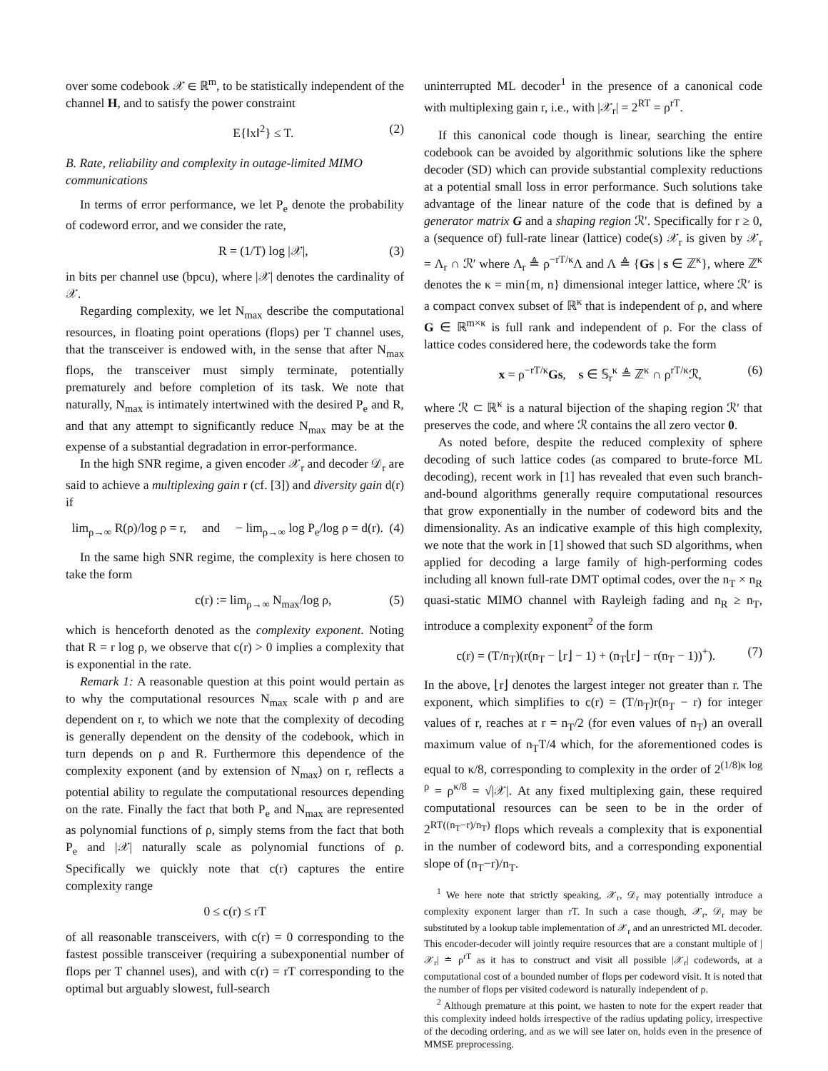over some codebook 𝒳 ∈ ℝ<sup>m</sup>, to be statistically independent of the channel H, and to satisfy the power constraint
E{‖x‖<sup>2</sup>} ≤ T. (2)
B. Rate, reliability and complexity in outage-limited MIMO communications
In terms of error performance, we let P<sub>e</sub> denote the probability of codeword error, and we consider the rate,
R = (1/T) log |𝒳|, (3)
in bits per channel use (bpcu), where |𝒳| denotes the cardinality of 𝒳.
Regarding complexity, we let N<sub>max</sub> describe the computational resources, in floating point operations (flops) per T channel uses, that the transceiver is endowed with, in the sense that after N<sub>max</sub> flops, the transceiver must simply terminate, potentially prematurely and before completion of its task. We note that naturally, N<sub>max</sub> is intimately intertwined with the desired P<sub>e</sub> and R, and that any attempt to significantly reduce N<sub>max</sub> may be at the expense of a substantial degradation in error-performance.
In the high SNR regime, a given encoder 𝒳<sub>r</sub> and decoder 𝒟<sub>r</sub> are said to achieve a multiplexing gain r (cf. [3]) and diversity gain d(r) if
lim<sub>ρ→∞</sub> R(ρ)/log ρ = r, and − lim<sub>ρ→∞</sub> log P<sub>e</sub>/log ρ = d(r). (4)
In the same high SNR regime, the complexity is here chosen to take the form
c(r) := lim<sub>ρ→∞</sub> N<sub>max</sub>/log ρ, (5)
which is henceforth denoted as the complexity exponent. Noting that R = r log ρ, we observe that c(r) > 0 implies a complexity that is exponential in the rate.
Remark 1: A reasonable question at this point would pertain as to why the computational resources N<sub>max</sub> scale with ρ and are dependent on r, to which we note that the complexity of decoding is generally dependent on the density of the codebook, which in turn depends on ρ and R. Furthermore this dependence of the complexity exponent (and by extension of N<sub>max</sub>) on r, reflects a potential ability to regulate the computational resources depending on the rate. Finally the fact that both P<sub>e</sub> and N<sub>max</sub> are represented as polynomial functions of ρ, simply stems from the fact that both P<sub>e</sub> and |𝒳| naturally scale as polynomial functions of ρ. Specifically we quickly note that c(r) captures the entire complexity range
0 ≤ c(r) ≤ rT
of all reasonable transceivers, with c(r) = 0 corresponding to the fastest possible transceiver (requiring a subexponential number of flops per T channel uses), and with c(r) = rT corresponding to the optimal but arguably slowest, full-search
uninterrupted ML decoder<sup>1</sup> in the presence of a canonical code with multiplexing gain r, i.e., with |𝒳<sub>r</sub>| = 2<sup>RT</sup> = ρ<sup>rT</sup>.
If this canonical code though is linear, searching the entire codebook can be avoided by algorithmic solutions like the sphere decoder (SD) which can provide substantial complexity reductions at a potential small loss in error performance. Such solutions take advantage of the linear nature of the code that is defined by a generator matrix G and a shaping region ℛ′. Specifically for r ≥ 0, a (sequence of) full-rate linear (lattice) code(s) 𝒳<sub>r</sub> is given by 𝒳<sub>r</sub> = Λ<sub>r</sub> ∩ ℛ′ where Λ<sub>r</sub> ≜ ρ<sup>−rT/κ</sup>Λ and Λ ≜ {Gs | s ∈ ℤ<sup>κ</sup>}, where ℤ<sup>κ</sup> denotes the κ = min{m, n} dimensional integer lattice, where ℛ′ is a compact convex subset of ℝ<sup>κ</sup> that is independent of ρ, and where G ∈ ℝ<sup>m×κ</sup> is full rank and independent of ρ. For the class of lattice codes considered here, the codewords take the form
x = ρ<sup>−rT/κ</sup>Gs, s ∈ 𝕊<sub>r</sub><sup>κ</sup> ≜ ℤ<sup>κ</sup> ∩ ρ<sup>rT/κ</sup>ℛ, (6)
where ℛ ⊂ ℝ<sup>κ</sup> is a natural bijection of the shaping region ℛ′ that preserves the code, and where ℛ contains the all zero vector 0.
As noted before, despite the reduced complexity of sphere decoding of such lattice codes (as compared to brute-force ML decoding), recent work in [1] has revealed that even such branch-and-bound algorithms generally require computational resources that grow exponentially in the number of codeword bits and the dimensionality. As an indicative example of this high complexity, we note that the work in [1] showed that such SD algorithms, when applied for decoding a large family of high-performing codes including all known full-rate DMT optimal codes, over the n<sub>T</sub> × n<sub>R</sub> quasi-static MIMO channel with Rayleigh fading and n<sub>R</sub> ≥ n<sub>T</sub>, introduce a complexity exponent<sup>2</sup> of the form
c(r) = (T/n<sub>T</sub>)(r(n<sub>T</sub> − ⌊r⌋ − 1) + (n<sub>T</sub>⌊r⌋ − r(n<sub>T</sub> − 1))<sup>+</sup>). (7)
In the above, ⌊r⌋ denotes the largest integer not greater than r. The exponent, which simplifies to c(r) = (T/n<sub>T</sub>)r(n<sub>T</sub> − r) for integer values of r, reaches at r = n<sub>T</sub>/2 (for even values of n<sub>T</sub>) an overall maximum value of n<sub>T</sub>T/4 which, for the aforementioned codes is equal to κ/8, corresponding to complexity in the order of 2<sup>(1/8)κ log ρ</sup> = ρ<sup>κ/8</sup> = √|𝒳|. At any fixed multiplexing gain, these required computational resources can be seen to be in the order of 2<sup>RT((n<sub>T</sub>−r)/n<sub>T</sub>)</sup> flops which reveals a complexity that is exponential in the number of codeword bits, and a corresponding exponential slope of (n<sub>T</sub>−r)/n<sub>T</sub>.
<sup>1</sup> We here note that strictly speaking, 𝒳<sub>r</sub>, 𝒟<sub>r</sub> may potentially introduce a complexity exponent larger than rT. In such a case though, 𝒳<sub>r</sub>, 𝒟<sub>r</sub> may be substituted by a lookup table implementation of 𝒳<sub>r</sub> and an unrestricted ML decoder. This encoder-decoder will jointly require resources that are a constant multiple of |𝒳<sub>r</sub>| ≐ ρ<sup>rT</sup> as it has to construct and visit all possible |𝒳<sub>r</sub>| codewords, at a computational cost of a bounded number of flops per codeword visit. It is noted that the number of flops per visited codeword is naturally independent of ρ.
<sup>2</sup> Although premature at this point, we hasten to note for the expert reader that this complexity indeed holds irrespective of the radius updating policy, irrespective of the decoding ordering, and as we will see later on, holds even in the presence of MMSE preprocessing.